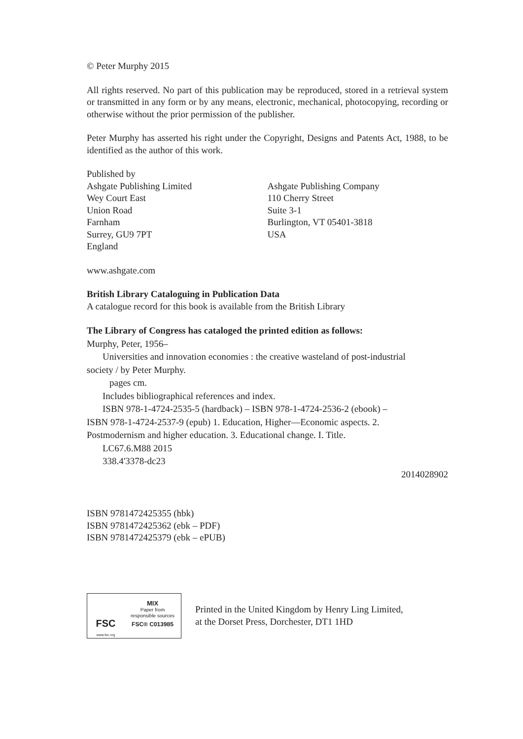© Peter Murphy 2015
All rights reserved. No part of this publication may be reproduced, stored in a retrieval system or transmitted in any form or by any means, electronic, mechanical, photocopying, recording or otherwise without the prior permission of the publisher.
Peter Murphy has asserted his right under the Copyright, Designs and Patents Act, 1988, to be identified as the author of this work.
Published by
Ashgate Publishing Limited
Wey Court East
Union Road
Farnham
Surrey, GU9 7PT
England
Ashgate Publishing Company
110 Cherry Street
Suite 3-1
Burlington, VT 05401-3818
USA
www.ashgate.com
British Library Cataloguing in Publication Data
A catalogue record for this book is available from the British Library
The Library of Congress has cataloged the printed edition as follows:
Murphy, Peter, 1956–
Universities and innovation economies : the creative wasteland of post-industrial
society / by Peter Murphy.
pages cm.
Includes bibliographical references and index.
ISBN 978-1-4724-2535-5 (hardback) – ISBN 978-1-4724-2536-2 (ebook) –
ISBN 978-1-4724-2537-9 (epub) 1. Education, Higher—Economic aspects. 2.
Postmodernism and higher education. 3. Educational change. I. Title.
LC67.6.M88 2015
338.4'3378-dc23
2014028902
ISBN 9781472425355 (hbk)
ISBN 9781472425362 (ebk – PDF)
ISBN 9781472425379 (ebk – ePUB)
FSC
www.fsc.org
MIX
Paper from
responsible sources
FSC® C013985
Printed in the United Kingdom by Henry Ling Limited,
at the Dorset Press, Dorchester, DT1 1HD